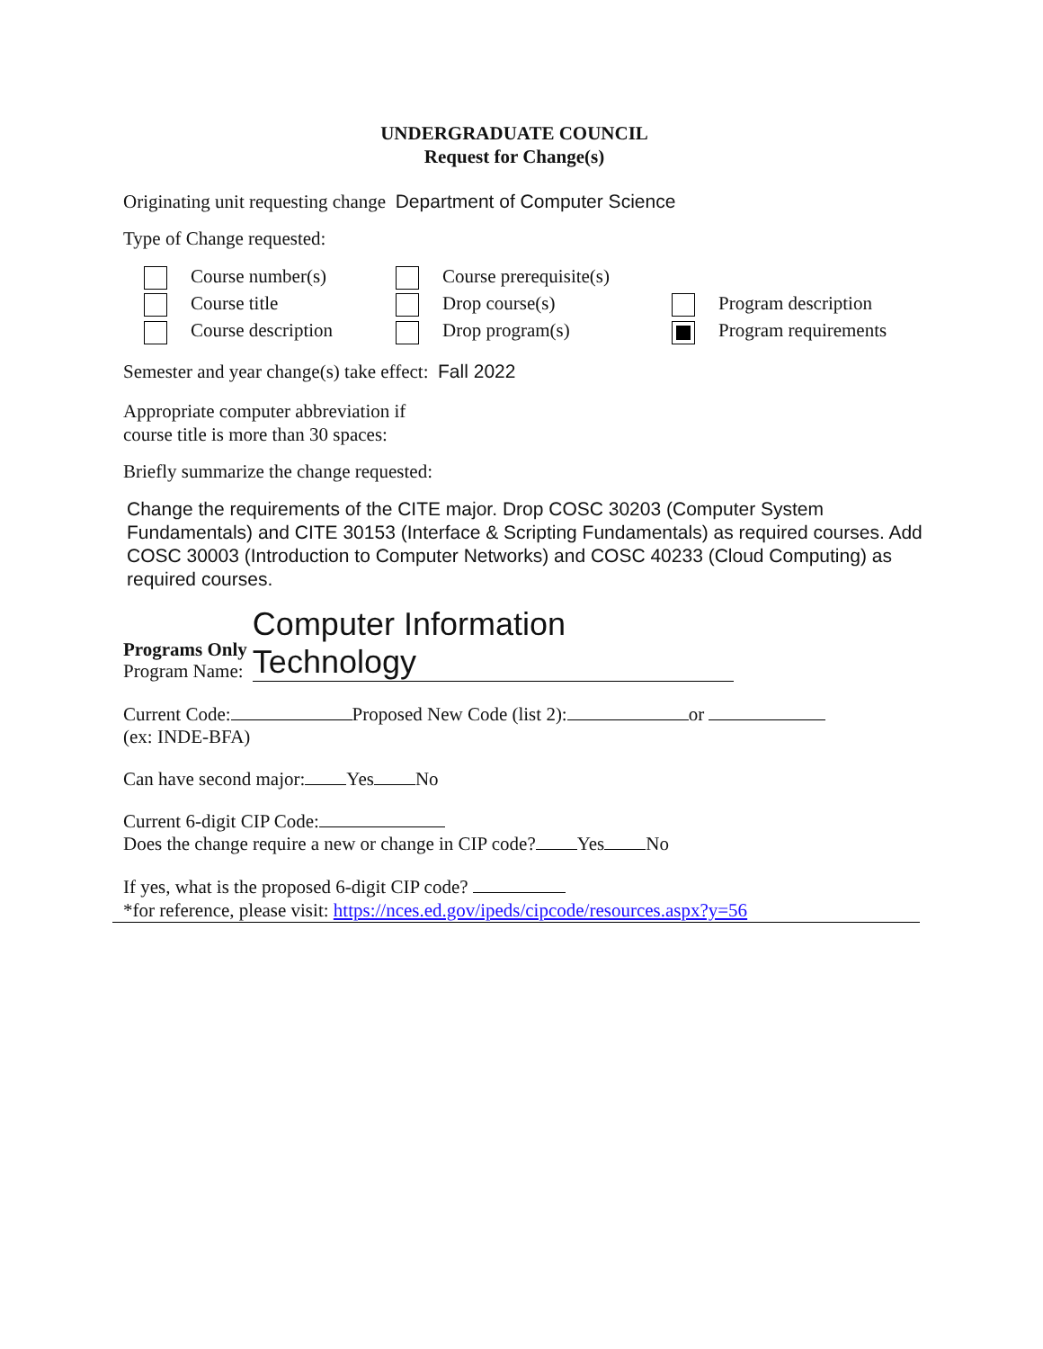UNDERGRADUATE COUNCIL
Request for Change(s)
Originating unit requesting change Department of Computer Science
Type of Change requested:
Course number(s)
Course prerequisite(s)
Course title
Drop course(s)
Program description
Course description
Drop program(s)
Program requirements
Semester and year change(s) take effect: Fall 2022
Appropriate computer abbreviation if
course title is more than 30 spaces:
Briefly summarize the change requested:
Change the requirements of the CITE major. Drop COSC 30203 (Computer System Fundamentals) and CITE 30153 (Interface & Scripting Fundamentals) as required courses. Add COSC 30003 (Introduction to Computer Networks) and COSC 40233 (Cloud Computing) as required courses.
Programs Only
Program Name:
Computer Information Technology
Current Code: Proposed New Code (list 2): or
(ex: INDE-BFA)
Can have second major: Yes No
Current 6-digit CIP Code:
Does the change require a new or change in CIP code? Yes No
If yes, what is the proposed 6-digit CIP code?
*for reference, please visit: https://nces.ed.gov/ipeds/cipcode/resources.aspx?y=56